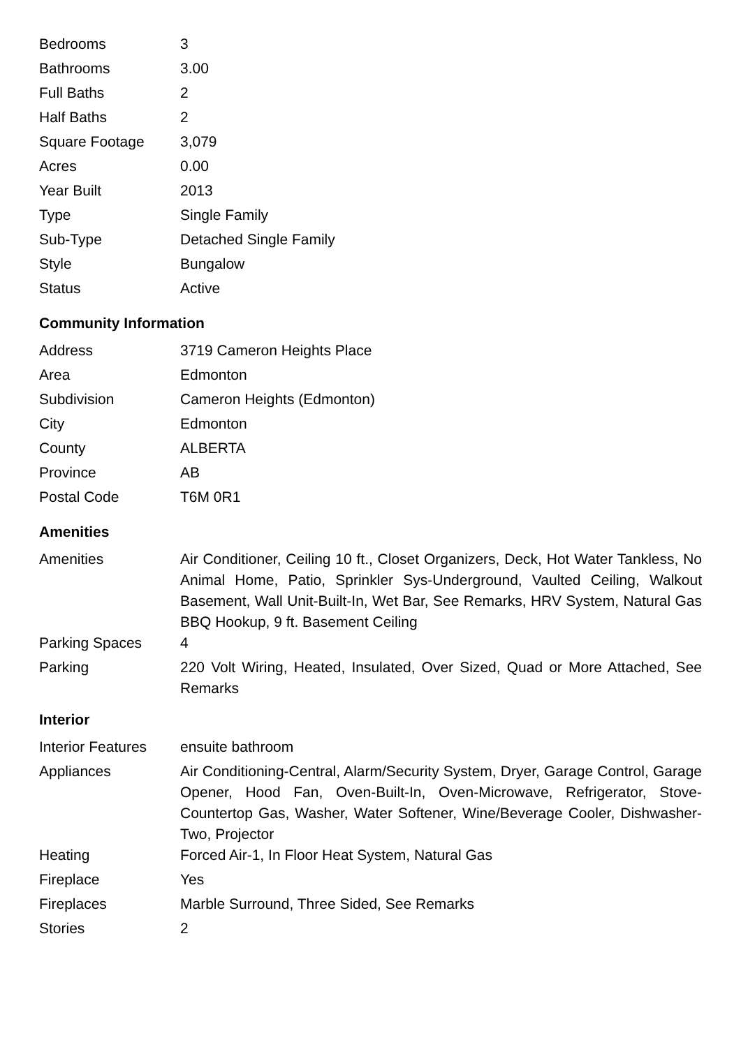| Bedrooms | 3 |
| Bathrooms | 3.00 |
| Full Baths | 2 |
| Half Baths | 2 |
| Square Footage | 3,079 |
| Acres | 0.00 |
| Year Built | 2013 |
| Type | Single Family |
| Sub-Type | Detached Single Family |
| Style | Bungalow |
| Status | Active |
Community Information
| Address | 3719 Cameron Heights Place |
| Area | Edmonton |
| Subdivision | Cameron Heights (Edmonton) |
| City | Edmonton |
| County | ALBERTA |
| Province | AB |
| Postal Code | T6M 0R1 |
Amenities
| Amenities | Air Conditioner, Ceiling 10 ft., Closet Organizers, Deck, Hot Water Tankless, No Animal Home, Patio, Sprinkler Sys-Underground, Vaulted Ceiling, Walkout Basement, Wall Unit-Built-In, Wet Bar, See Remarks, HRV System, Natural Gas BBQ Hookup, 9 ft. Basement Ceiling |
| Parking Spaces | 4 |
| Parking | 220 Volt Wiring, Heated, Insulated, Over Sized, Quad or More Attached, See Remarks |
Interior
| Interior Features | ensuite bathroom |
| Appliances | Air Conditioning-Central, Alarm/Security System, Dryer, Garage Control, Garage Opener, Hood Fan, Oven-Built-In, Oven-Microwave, Refrigerator, Stove-Countertop Gas, Washer, Water Softener, Wine/Beverage Cooler, Dishwasher-Two, Projector |
| Heating | Forced Air-1, In Floor Heat System, Natural Gas |
| Fireplace | Yes |
| Fireplaces | Marble Surround, Three Sided, See Remarks |
| Stories | 2 |